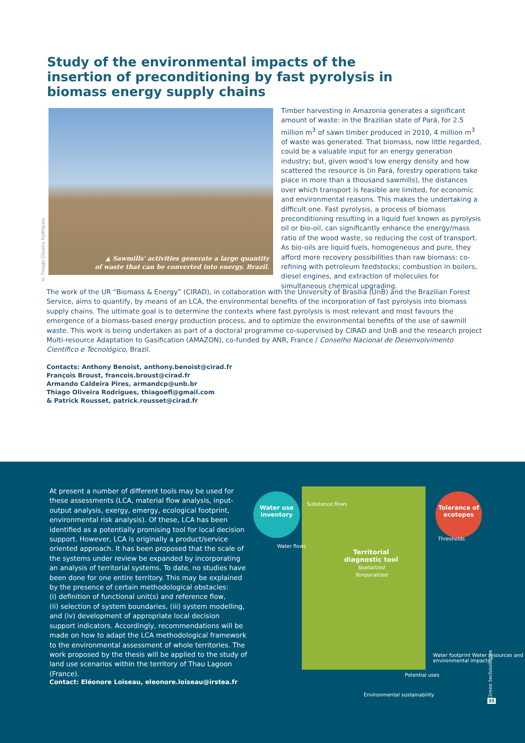Study of the environmental impacts of the insertion of preconditioning by fast pyrolysis in biomass energy supply chains
© Thiago Oliveira Rodrigues
▲ Sawmills' activities generate a large quantity
of waste that can be converted into energy. Brazil.
Timber harvesting in Amazonia generates a significant amount of waste: in the Brazilian state of Pará, for 2.5 million m<sup>3</sup> of sawn timber produced in 2010, 4 million m<sup>3</sup> of waste was generated. That biomass, now little regarded, could be a valuable input for an energy generation industry; but, given wood's low energy density and how scattered the resource is (in Pará, forestry operations take place in more than a thousand sawmills), the distances over which transport is feasible are limited, for economic and environmental reasons. This makes the undertaking a difficult one. Fast pyrolysis, a process of biomass preconditioning resulting in a liquid fuel known as pyrolysis oil or bio-oil, can significantly enhance the energy/mass ratio of the wood waste, so reducing the cost of transport. As bio-oils are liquid fuels, homogeneous and pure, they afford more recovery possibilities than raw biomass: co-refining with petroleum feedstocks; combustion in boilers, diesel engines, and extraction of molecules for simultaneous chemical upgrading.
The work of the UR “Biomass & Energy” (CIRAD), in collaboration with the University of Brasília (UnB) and the Brazilian Forest Service, aims to quantify, by means of an LCA, the environmental benefits of the incorporation of fast pyrolysis into biomass supply chains. The ultimate goal is to determine the contexts where fast pyrolysis is most relevant and most favours the emergence of a biomass-based energy production process, and to optimize the environmental benefits of the use of sawmill waste. This work is being undertaken as part of a doctoral programme co-supervised by CIRAD and UnB and the research project Multi-resource Adaptation to Gasification (AMAZON), co-funded by ANR, France / Conselho Nacional de Desenvolvimento Científico e Tecnológico, Brazil.
Contacts: Anthony Benoist, anthony.benoist@cirad.fr
François Broust, francois.broust@cirad.fr
Armando Caldeira Pires, armandcp@unb.br
Thiago Oliveira Rodrigues, thiagoefl@gmail.com
& Patrick Rousset, patrick.rousset@cirad.fr
At present a number of different tools may be used for these assessments (LCA, material flow analysis, input-output analysis, exergy, emergy, ecological footprint, environmental risk analysis). Of these, LCA has been identified as a potentially promising tool for local decision support. However, LCA is originally a product/service oriented approach. It has been proposed that the scale of the systems under review be expanded by incorporating an analysis of territorial systems. To date, no studies have been done for one entire territory. This may be explained by the presence of certain methodological obstacles:
(i) definition of functional unit(s) and reference flow,
(ii) selection of system boundaries, (iii) system modelling, and (iv) development of appropriate local decision support indicators. Accordingly, recommendations will be made on how to adapt the LCA methodological framework to the environmental assessment of whole territories. The work proposed by the thesis will be applied to the study of land use scenarios within the territory of Thau Lagoon (France).
Contact: Eléonore Loiseau, eleonore.loiseau@irstea.fr
Water use
inventory
Tolerance of
ecotopes
Substance flows
Water flows
Thresholds
Territorial diagnostic tool
Spatialized
Temporalized
Water footprint Water resources and environmental impacts
Potential uses
Environmental sustainability
Green technologies
35